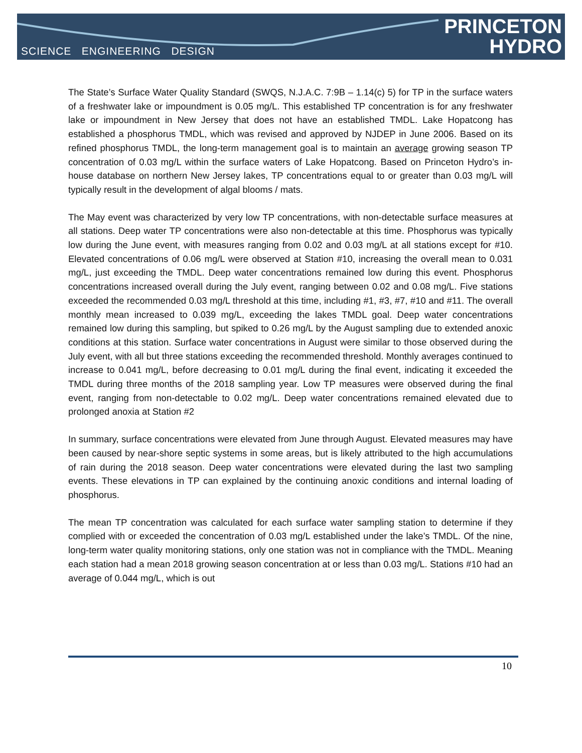SCIENCE ENGINEERING DESIGN
PRINCETON
HYDRO
The State’s Surface Water Quality Standard (SWQS, N.J.A.C. 7:9B – 1.14(c) 5) for TP in the surface waters of a freshwater lake or impoundment is 0.05 mg/L. This established TP concentration is for any freshwater lake or impoundment in New Jersey that does not have an established TMDL. Lake Hopatcong has established a phosphorus TMDL, which was revised and approved by NJDEP in June 2006. Based on its refined phosphorus TMDL, the long-term management goal is to maintain an average growing season TP concentration of 0.03 mg/L within the surface waters of Lake Hopatcong. Based on Princeton Hydro’s in-house database on northern New Jersey lakes, TP concentrations equal to or greater than 0.03 mg/L will typically result in the development of algal blooms / mats.
The May event was characterized by very low TP concentrations, with non-detectable surface measures at all stations. Deep water TP concentrations were also non-detectable at this time. Phosphorus was typically low during the June event, with measures ranging from 0.02 and 0.03 mg/L at all stations except for #10. Elevated concentrations of 0.06 mg/L were observed at Station #10, increasing the overall mean to 0.031 mg/L, just exceeding the TMDL. Deep water concentrations remained low during this event. Phosphorus concentrations increased overall during the July event, ranging between 0.02 and 0.08 mg/L. Five stations exceeded the recommended 0.03 mg/L threshold at this time, including #1, #3, #7, #10 and #11. The overall monthly mean increased to 0.039 mg/L, exceeding the lakes TMDL goal. Deep water concentrations remained low during this sampling, but spiked to 0.26 mg/L by the August sampling due to extended anoxic conditions at this station. Surface water concentrations in August were similar to those observed during the July event, with all but three stations exceeding the recommended threshold. Monthly averages continued to increase to 0.041 mg/L, before decreasing to 0.01 mg/L during the final event, indicating it exceeded the TMDL during three months of the 2018 sampling year. Low TP measures were observed during the final event, ranging from non-detectable to 0.02 mg/L. Deep water concentrations remained elevated due to prolonged anoxia at Station #2
In summary, surface concentrations were elevated from June through August. Elevated measures may have been caused by near-shore septic systems in some areas, but is likely attributed to the high accumulations of rain during the 2018 season. Deep water concentrations were elevated during the last two sampling events. These elevations in TP can explained by the continuing anoxic conditions and internal loading of phosphorus.
The mean TP concentration was calculated for each surface water sampling station to determine if they complied with or exceeded the concentration of 0.03 mg/L established under the lake’s TMDL. Of the nine, long-term water quality monitoring stations, only one station was not in compliance with the TMDL. Meaning each station had a mean 2018 growing season concentration at or less than 0.03 mg/L. Stations #10 had an average of 0.044 mg/L, which is out
10